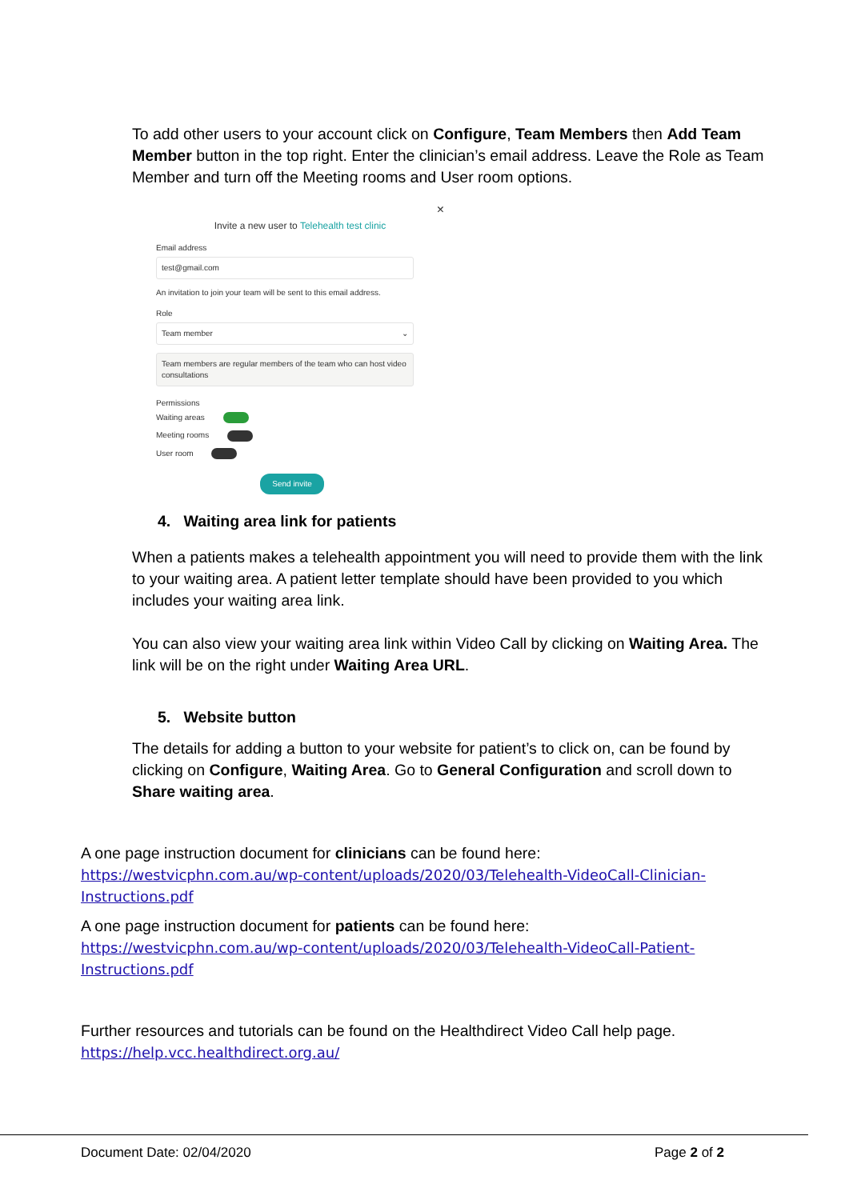To add other users to your account click on Configure, Team Members then Add Team Member button in the top right. Enter the clinician’s email address. Leave the Role as Team Member and turn off the Meeting rooms and User room options.
×
Invite a new user to Telehealth test clinic
Email address
test@gmail.com
An invitation to join your team will be sent to this email address.
Role
Team member ⌄
Team members are regular members of the team who can host video consultations
Permissions
Waiting areas
Meeting rooms
User room
Send invite
4. Waiting area link for patients
When a patients makes a telehealth appointment you will need to provide them with the link to your waiting area. A patient letter template should have been provided to you which includes your waiting area link.
You can also view your waiting area link within Video Call by clicking on Waiting Area. The link will be on the right under Waiting Area URL.
5. Website button
The details for adding a button to your website for patient’s to click on, can be found by clicking on Configure, Waiting Area. Go to General Configuration and scroll down to Share waiting area.
A one page instruction document for clinicians can be found here:
https://westvicphn.com.au/wp-content/uploads/2020/03/Telehealth-VideoCall-Clinician-Instructions.pdf
A one page instruction document for patients can be found here:
https://westvicphn.com.au/wp-content/uploads/2020/03/Telehealth-VideoCall-Patient-Instructions.pdf
Further resources and tutorials can be found on the Healthdirect Video Call help page.
https://help.vcc.healthdirect.org.au/
Document Date: 02/04/2020 Page 2 of 2